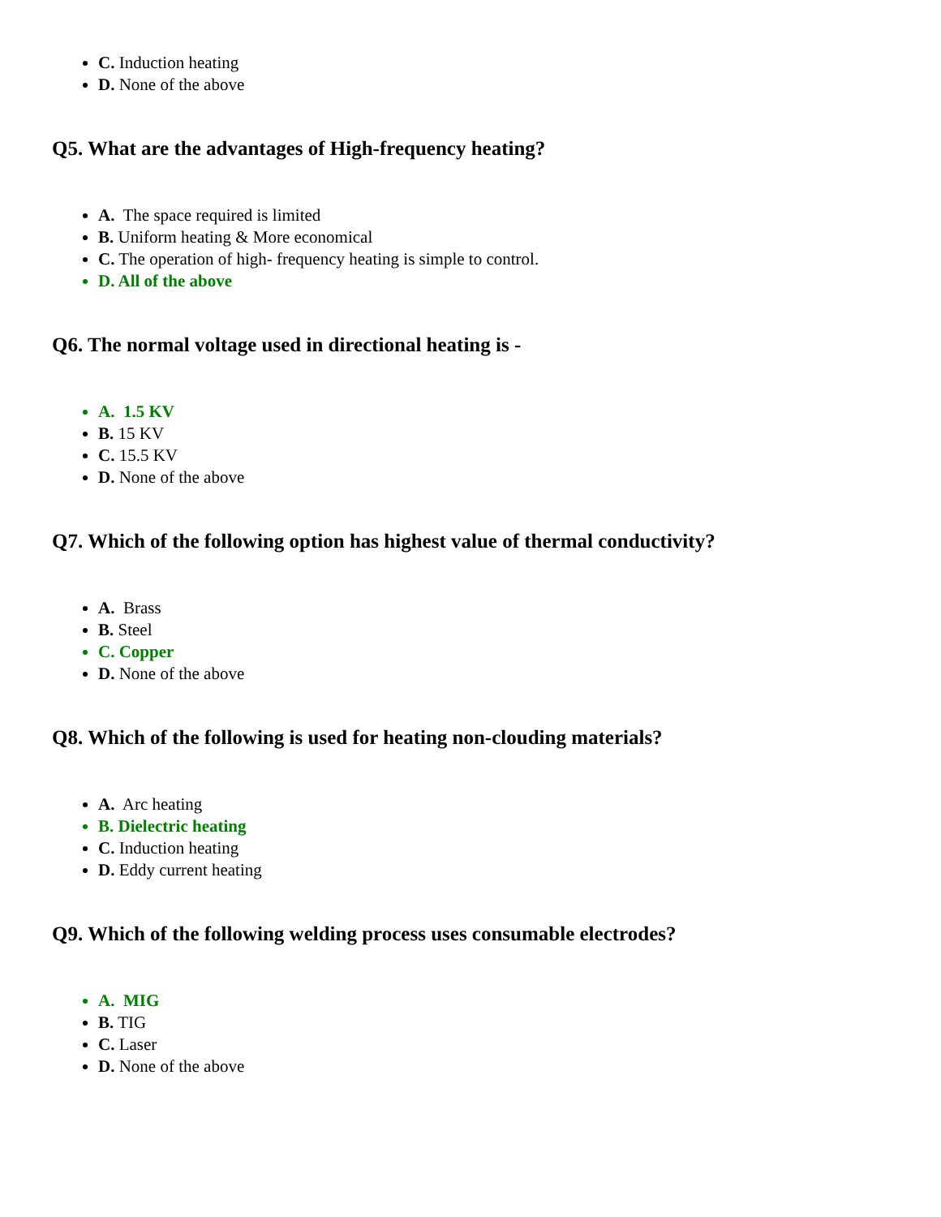C. Induction heating
D. None of the above
Q5. What are the advantages of High-frequency heating?
A. The space required is limited
B. Uniform heating & More economical
C. The operation of high- frequency heating is simple to control.
D. All of the above
Q6. The normal voltage used in directional heating is -
A. 1.5 KV
B. 15 KV
C. 15.5 KV
D. None of the above
Q7. Which of the following option has highest value of thermal conductivity?
A. Brass
B. Steel
C. Copper
D. None of the above
Q8. Which of the following is used for heating non-clouding materials?
A. Arc heating
B. Dielectric heating
C. Induction heating
D. Eddy current heating
Q9. Which of the following welding process uses consumable electrodes?
A. MIG
B. TIG
C. Laser
D. None of the above